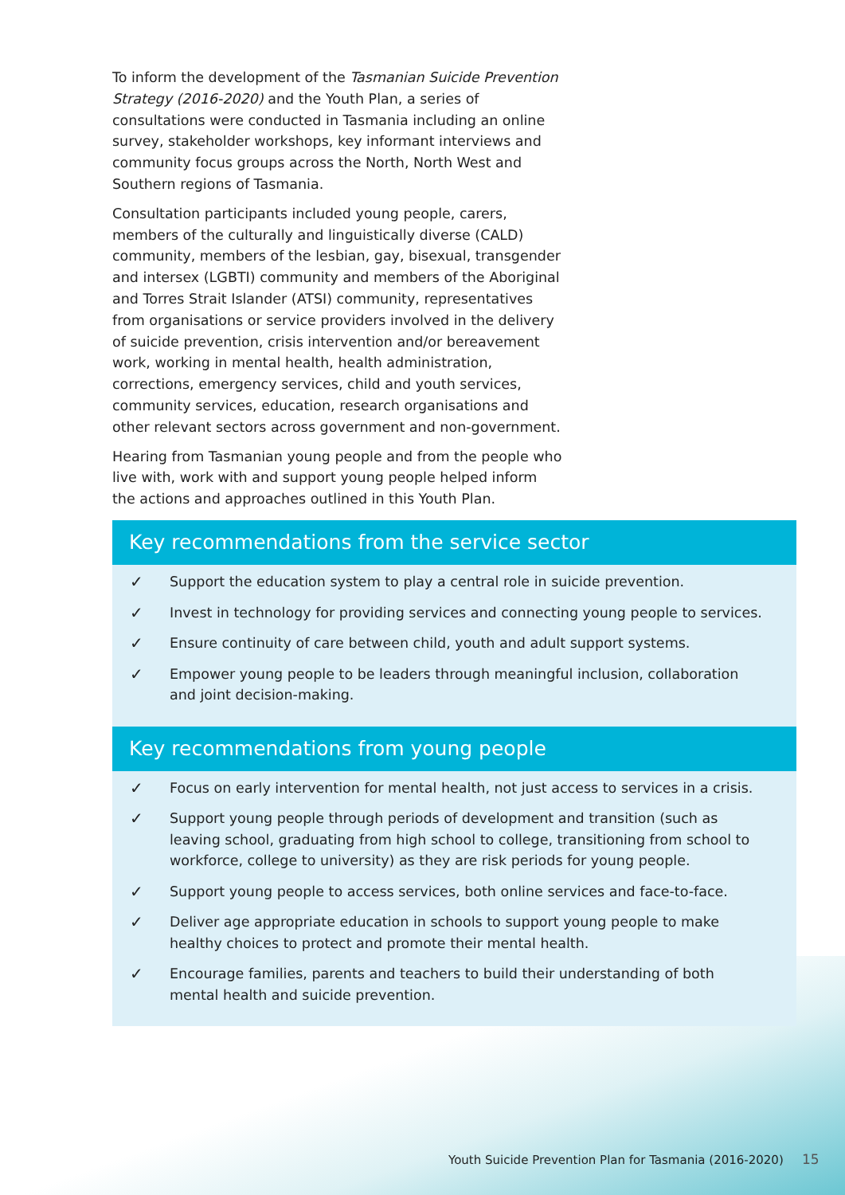To inform the development of the Tasmanian Suicide Prevention Strategy (2016-2020) and the Youth Plan, a series of consultations were conducted in Tasmania including an online survey, stakeholder workshops, key informant interviews and community focus groups across the North, North West and Southern regions of Tasmania.
Consultation participants included young people, carers, members of the culturally and linguistically diverse (CALD) community, members of the lesbian, gay, bisexual, transgender and intersex (LGBTI) community and members of the Aboriginal and Torres Strait Islander (ATSI) community, representatives from organisations or service providers involved in the delivery of suicide prevention, crisis intervention and/or bereavement work, working in mental health, health administration, corrections, emergency services, child and youth services, community services, education, research organisations and other relevant sectors across government and non-government.
Hearing from Tasmanian young people and from the people who live with, work with and support young people helped inform the actions and approaches outlined in this Youth Plan.
Key recommendations from the service sector
✓ Support the education system to play a central role in suicide prevention.
✓ Invest in technology for providing services and connecting young people to services.
✓ Ensure continuity of care between child, youth and adult support systems.
✓ Empower young people to be leaders through meaningful inclusion, collaboration and joint decision-making.
Key recommendations from young people
✓ Focus on early intervention for mental health, not just access to services in a crisis.
✓ Support young people through periods of development and transition (such as leaving school, graduating from high school to college, transitioning from school to workforce, college to university) as they are risk periods for young people.
✓ Support young people to access services, both online services and face-to-face.
✓ Deliver age appropriate education in schools to support young people to make healthy choices to protect and promote their mental health.
✓ Encourage families, parents and teachers to build their understanding of both mental health and suicide prevention.
Youth Suicide Prevention Plan for Tasmania (2016-2020)
15